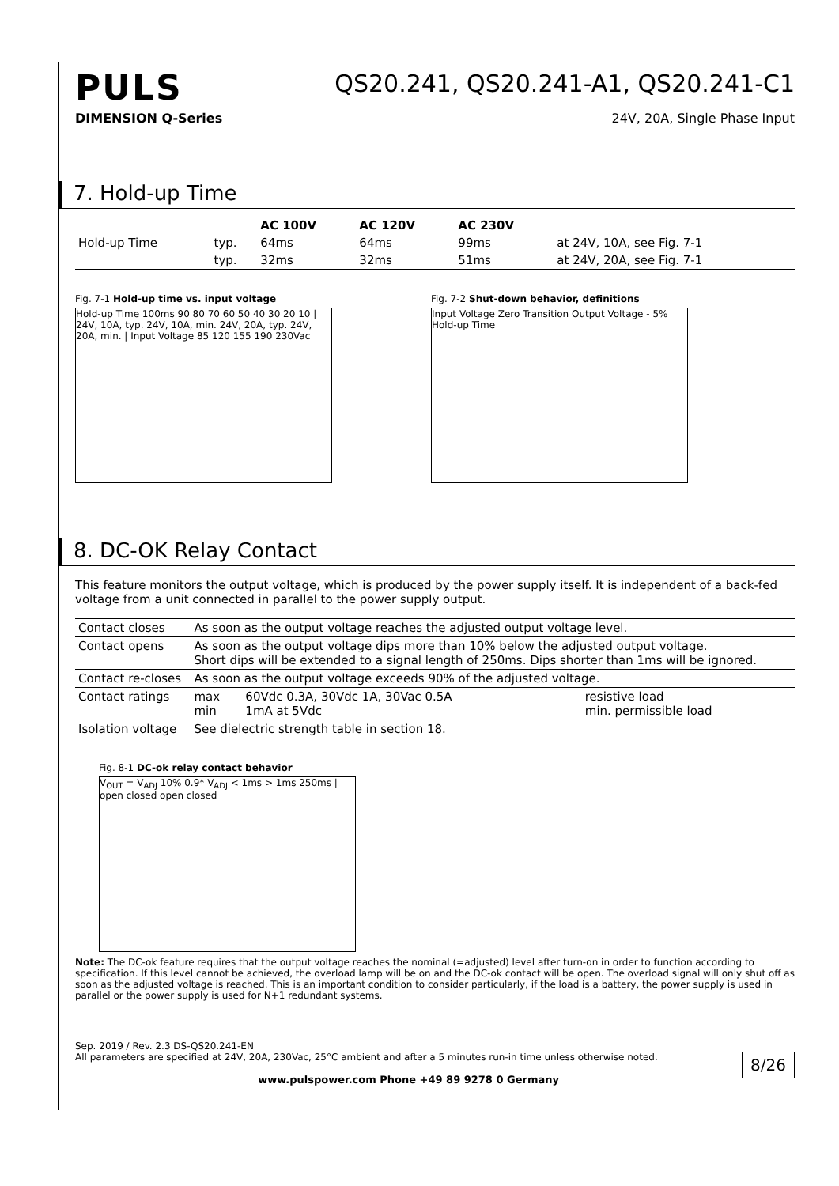PULS
QS20.241, QS20.241-A1, QS20.241-C1
DIMENSION Q-Series 24V, 20A, Single Phase Input
7. Hold-up Time
| | | AC 100V | AC 120V | AC 230V | |
| --- | --- | --- | --- | --- | --- |
| Hold-up Time | typ. | 64ms | 64ms | 99ms | at 24V, 10A, see Fig. 7-1 |
| | typ. | 32ms | 32ms | 51ms | at 24V, 20A, see Fig. 7-1 |
Fig. 7-1 Hold-up time vs. input voltage
Hold-up Time 100ms 90 80 70 60 50 40 30 20 10 | 24V, 10A, typ. 24V, 10A, min. 24V, 20A, typ. 24V, 20A, min. | Input Voltage 85 120 155 190 230Vac
Fig. 7-2 Shut-down behavior, definitions
Input Voltage Zero Transition Output Voltage - 5% Hold-up Time
8. DC-OK Relay Contact
This feature monitors the output voltage, which is produced by the power supply itself. It is independent of a back-fed voltage from a unit connected in parallel to the power supply output.
| Contact closes | As soon as the output voltage reaches the adjusted output voltage level. | | |
| Contact opens | As soon as the output voltage dips more than 10% below the adjusted output voltage. Short dips will be extended to a signal length of 250ms. Dips shorter than 1ms will be ignored. | | |
| Contact re-closes | As soon as the output voltage exceeds 90% of the adjusted voltage. | | |
| Contact ratings | max min | 60Vdc 0.3A, 30Vdc 1A, 30Vac 0.5A 1mA at 5Vdc | resistive load min. permissible load |
| Isolation voltage | See dielectric strength table in section 18. | | |
Fig. 8-1 DC-ok relay contact behavior
V<sub>OUT</sub> = V<sub>ADJ</sub> 10% 0.9* V<sub>ADJ</sub> < 1ms > 1ms 250ms | open closed open closed
Note: The DC-ok feature requires that the output voltage reaches the nominal (=adjusted) level after turn-on in order to function according to specification. If this level cannot be achieved, the overload lamp will be on and the DC-ok contact will be open. The overload signal will only shut off as soon as the adjusted voltage is reached. This is an important condition to consider particularly, if the load is a battery, the power supply is used in parallel or the power supply is used for N+1 redundant systems.
Sep. 2019 / Rev. 2.3 DS-QS20.241-EN
All parameters are specified at 24V, 20A, 230Vac, 25°C ambient and after a 5 minutes run-in time unless otherwise noted. 8/26
www.pulspower.com Phone +49 89 9278 0 Germany